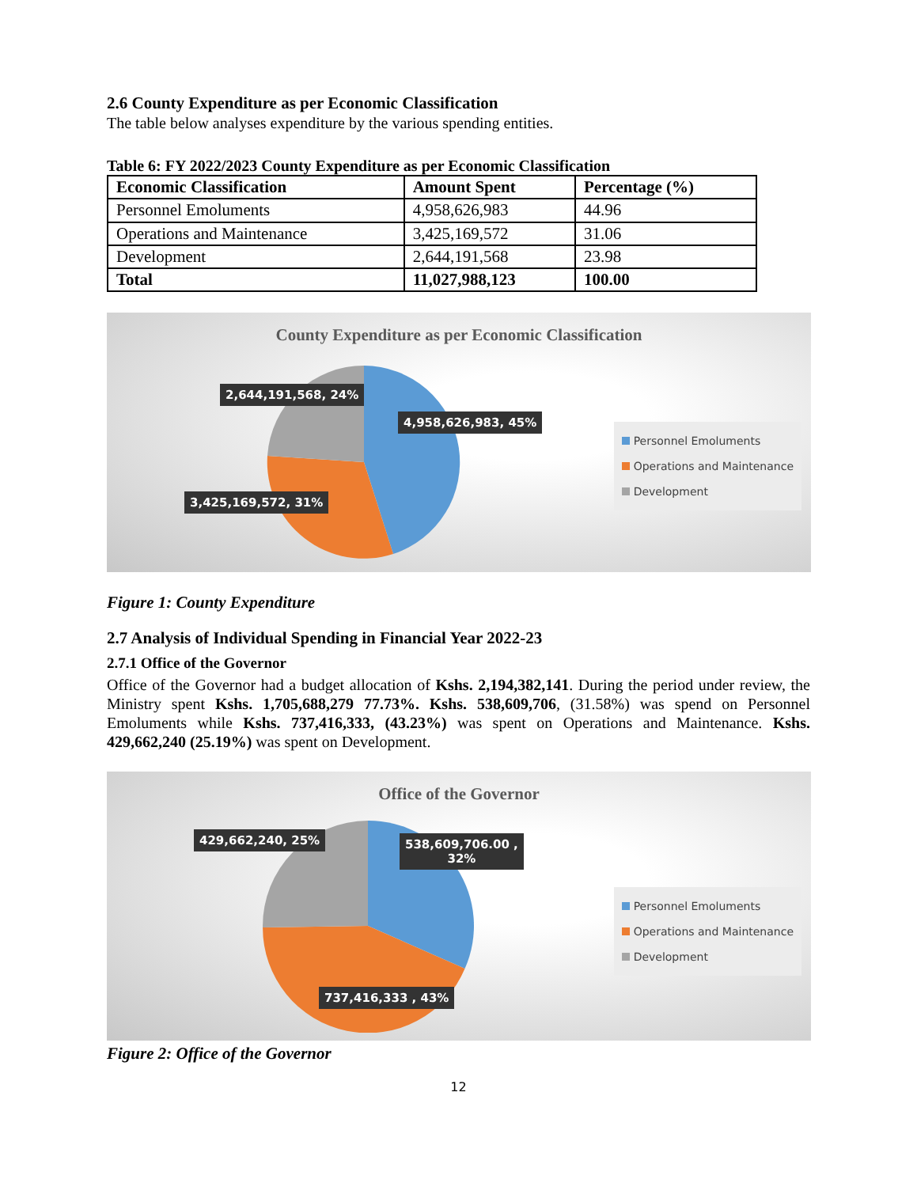2.6 County Expenditure as per Economic Classification
The table below analyses expenditure by the various spending entities.
Table 6: FY 2022/2023 County Expenditure as per Economic Classification
| Economic Classification | Amount Spent | Percentage (%) |
| --- | --- | --- |
| Personnel Emoluments | 4,958,626,983 | 44.96 |
| Operations and Maintenance | 3,425,169,572 | 31.06 |
| Development | 2,644,191,568 | 23.98 |
| Total | 11,027,988,123 | 100.00 |
County Expenditure as per Economic Classification
2,644,191,568, 24%
4,958,626,983, 45%
3,425,169,572, 31%
Personnel Emoluments
Operations and Maintenance
Development
Figure 1: County Expenditure
2.7 Analysis of Individual Spending in Financial Year 2022-23
2.7.1 Office of the Governor
Office of the Governor had a budget allocation of Kshs. 2,194,382,141. During the period under review, the Ministry spent Kshs. 1,705,688,279 77.73%. Kshs. 538,609,706, (31.58%) was spend on Personnel Emoluments while Kshs. 737,416,333, (43.23%) was spent on Operations and Maintenance. Kshs. 429,662,240 (25.19%) was spent on Development.
Office of the Governor
429,662,240, 25%
538,609,706.00 ,
32%
737,416,333 , 43%
Personnel Emoluments
Operations and Maintenance
Development
Figure 2: Office of the Governor
12